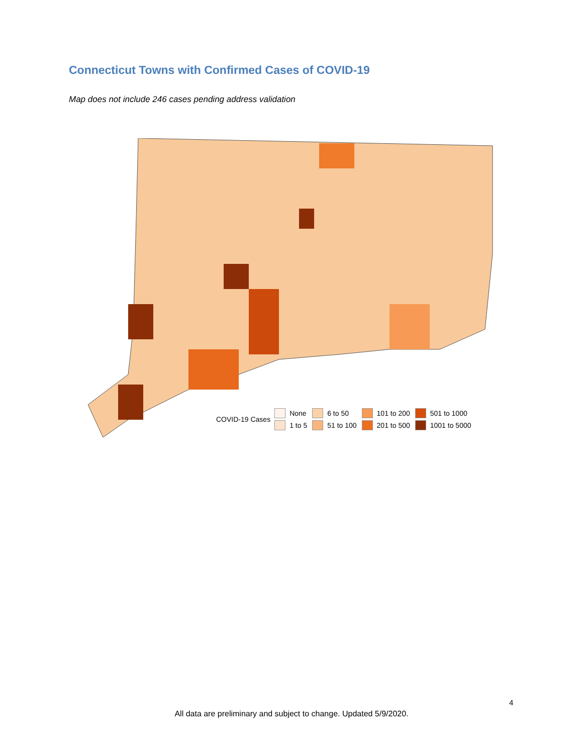Connecticut Towns with Confirmed Cases of COVID-19
Map does not include 246 cases pending address validation
COVID-19 Cases
None 6 to 50 101 to 200 501 to 1000 1 to 5 51 to 100 201 to 500 1001 to 5000
4
All data are preliminary and subject to change. Updated 5/9/2020.